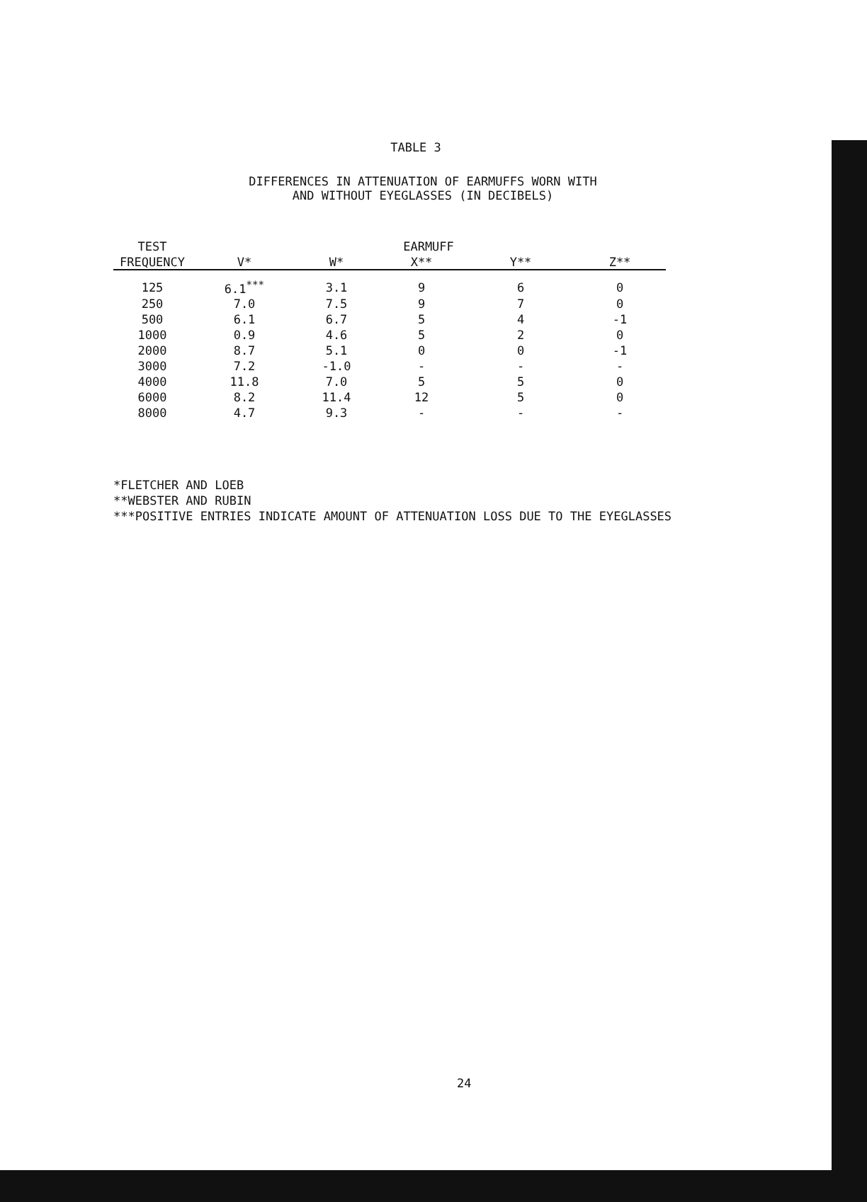TABLE 3
DIFFERENCES IN ATTENUATION OF EARMUFFS WORN WITH
AND WITHOUT EYEGLASSES (IN DECIBELS)
| TEST | EARMUFF | | | | |
| --- | --- | --- | --- | --- | --- |
| FREQUENCY | V* | W* | X** | Y** | Z** |
| 125 | 6.1<sup>***</sup> | 3.1 | 9 | 6 | 0 |
| 250 | 7.0 | 7.5 | 9 | 7 | 0 |
| 500 | 6.1 | 6.7 | 5 | 4 | -1 |
| 1000 | 0.9 | 4.6 | 5 | 2 | 0 |
| 2000 | 8.7 | 5.1 | 0 | 0 | -1 |
| 3000 | 7.2 | -1.0 | - | - | - |
| 4000 | 11.8 | 7.0 | 5 | 5 | 0 |
| 6000 | 8.2 | 11.4 | 12 | 5 | 0 |
| 8000 | 4.7 | 9.3 | - | - | - |
*FLETCHER AND LOEB
**WEBSTER AND RUBIN
***POSITIVE ENTRIES INDICATE AMOUNT OF ATTENUATION LOSS DUE TO THE EYEGLASSES
24